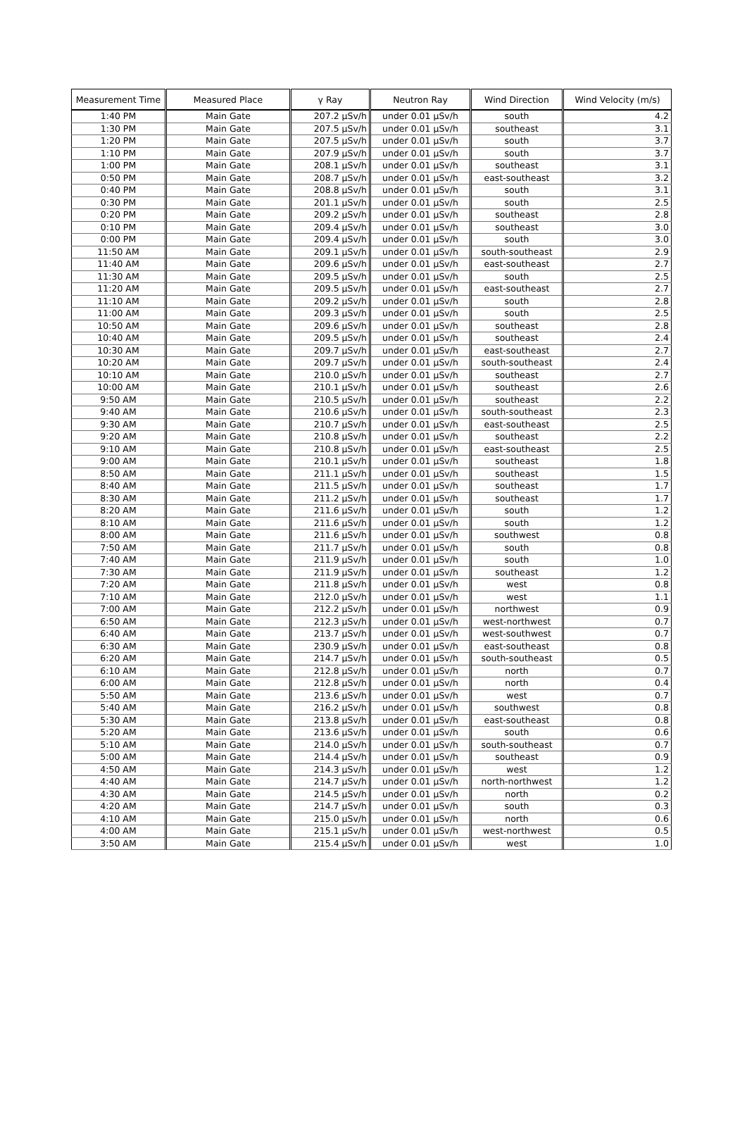| Measurement Time | Measured Place | γ Ray | Neutron Ray | Wind Direction | Wind Velocity (m/s) |
| --- | --- | --- | --- | --- | --- |
| 1:40 PM | Main Gate | 207.2 μSv/h | under 0.01 μSv/h | south | 4.2 |
| 1:30 PM | Main Gate | 207.5 μSv/h | under 0.01 μSv/h | southeast | 3.1 |
| 1:20 PM | Main Gate | 207.5 μSv/h | under 0.01 μSv/h | south | 3.7 |
| 1:10 PM | Main Gate | 207.9 μSv/h | under 0.01 μSv/h | south | 3.7 |
| 1:00 PM | Main Gate | 208.1 μSv/h | under 0.01 μSv/h | southeast | 3.1 |
| 0:50 PM | Main Gate | 208.7 μSv/h | under 0.01 μSv/h | east-southeast | 3.2 |
| 0:40 PM | Main Gate | 208.8 μSv/h | under 0.01 μSv/h | south | 3.1 |
| 0:30 PM | Main Gate | 201.1 μSv/h | under 0.01 μSv/h | south | 2.5 |
| 0:20 PM | Main Gate | 209.2 μSv/h | under 0.01 μSv/h | southeast | 2.8 |
| 0:10 PM | Main Gate | 209.4 μSv/h | under 0.01 μSv/h | southeast | 3.0 |
| 0:00 PM | Main Gate | 209.4 μSv/h | under 0.01 μSv/h | south | 3.0 |
| 11:50 AM | Main Gate | 209.1 μSv/h | under 0.01 μSv/h | south-southeast | 2.9 |
| 11:40 AM | Main Gate | 209.6 μSv/h | under 0.01 μSv/h | east-southeast | 2.7 |
| 11:30 AM | Main Gate | 209.5 μSv/h | under 0.01 μSv/h | south | 2.5 |
| 11:20 AM | Main Gate | 209.5 μSv/h | under 0.01 μSv/h | east-southeast | 2.7 |
| 11:10 AM | Main Gate | 209.2 μSv/h | under 0.01 μSv/h | south | 2.8 |
| 11:00 AM | Main Gate | 209.3 μSv/h | under 0.01 μSv/h | south | 2.5 |
| 10:50 AM | Main Gate | 209.6 μSv/h | under 0.01 μSv/h | southeast | 2.8 |
| 10:40 AM | Main Gate | 209.5 μSv/h | under 0.01 μSv/h | southeast | 2.4 |
| 10:30 AM | Main Gate | 209.7 μSv/h | under 0.01 μSv/h | east-southeast | 2.7 |
| 10:20 AM | Main Gate | 209.7 μSv/h | under 0.01 μSv/h | south-southeast | 2.4 |
| 10:10 AM | Main Gate | 210.0 μSv/h | under 0.01 μSv/h | southeast | 2.7 |
| 10:00 AM | Main Gate | 210.1 μSv/h | under 0.01 μSv/h | southeast | 2.6 |
| 9:50 AM | Main Gate | 210.5 μSv/h | under 0.01 μSv/h | southeast | 2.2 |
| 9:40 AM | Main Gate | 210.6 μSv/h | under 0.01 μSv/h | south-southeast | 2.3 |
| 9:30 AM | Main Gate | 210.7 μSv/h | under 0.01 μSv/h | east-southeast | 2.5 |
| 9:20 AM | Main Gate | 210.8 μSv/h | under 0.01 μSv/h | southeast | 2.2 |
| 9:10 AM | Main Gate | 210.8 μSv/h | under 0.01 μSv/h | east-southeast | 2.5 |
| 9:00 AM | Main Gate | 210.1 μSv/h | under 0.01 μSv/h | southeast | 1.8 |
| 8:50 AM | Main Gate | 211.1 μSv/h | under 0.01 μSv/h | southeast | 1.5 |
| 8:40 AM | Main Gate | 211.5 μSv/h | under 0.01 μSv/h | southeast | 1.7 |
| 8:30 AM | Main Gate | 211.2 μSv/h | under 0.01 μSv/h | southeast | 1.7 |
| 8:20 AM | Main Gate | 211.6 μSv/h | under 0.01 μSv/h | south | 1.2 |
| 8:10 AM | Main Gate | 211.6 μSv/h | under 0.01 μSv/h | south | 1.2 |
| 8:00 AM | Main Gate | 211.6 μSv/h | under 0.01 μSv/h | southwest | 0.8 |
| 7:50 AM | Main Gate | 211.7 μSv/h | under 0.01 μSv/h | south | 0.8 |
| 7:40 AM | Main Gate | 211.9 μSv/h | under 0.01 μSv/h | south | 1.0 |
| 7:30 AM | Main Gate | 211.9 μSv/h | under 0.01 μSv/h | southeast | 1.2 |
| 7:20 AM | Main Gate | 211.8 μSv/h | under 0.01 μSv/h | west | 0.8 |
| 7:10 AM | Main Gate | 212.0 μSv/h | under 0.01 μSv/h | west | 1.1 |
| 7:00 AM | Main Gate | 212.2 μSv/h | under 0.01 μSv/h | northwest | 0.9 |
| 6:50 AM | Main Gate | 212.3 μSv/h | under 0.01 μSv/h | west-northwest | 0.7 |
| 6:40 AM | Main Gate | 213.7 μSv/h | under 0.01 μSv/h | west-southwest | 0.7 |
| 6:30 AM | Main Gate | 230.9 μSv/h | under 0.01 μSv/h | east-southeast | 0.8 |
| 6:20 AM | Main Gate | 214.7 μSv/h | under 0.01 μSv/h | south-southeast | 0.5 |
| 6:10 AM | Main Gate | 212.8 μSv/h | under 0.01 μSv/h | north | 0.7 |
| 6:00 AM | Main Gate | 212.8 μSv/h | under 0.01 μSv/h | north | 0.4 |
| 5:50 AM | Main Gate | 213.6 μSv/h | under 0.01 μSv/h | west | 0.7 |
| 5:40 AM | Main Gate | 216.2 μSv/h | under 0.01 μSv/h | southwest | 0.8 |
| 5:30 AM | Main Gate | 213.8 μSv/h | under 0.01 μSv/h | east-southeast | 0.8 |
| 5:20 AM | Main Gate | 213.6 μSv/h | under 0.01 μSv/h | south | 0.6 |
| 5:10 AM | Main Gate | 214.0 μSv/h | under 0.01 μSv/h | south-southeast | 0.7 |
| 5:00 AM | Main Gate | 214.4 μSv/h | under 0.01 μSv/h | southeast | 0.9 |
| 4:50 AM | Main Gate | 214.3 μSv/h | under 0.01 μSv/h | west | 1.2 |
| 4:40 AM | Main Gate | 214.7 μSv/h | under 0.01 μSv/h | north-northwest | 1.2 |
| 4:30 AM | Main Gate | 214.5 μSv/h | under 0.01 μSv/h | north | 0.2 |
| 4:20 AM | Main Gate | 214.7 μSv/h | under 0.01 μSv/h | south | 0.3 |
| 4:10 AM | Main Gate | 215.0 μSv/h | under 0.01 μSv/h | north | 0.6 |
| 4:00 AM | Main Gate | 215.1 μSv/h | under 0.01 μSv/h | west-northwest | 0.5 |
| 3:50 AM | Main Gate | 215.4 μSv/h | under 0.01 μSv/h | west | 1.0 |